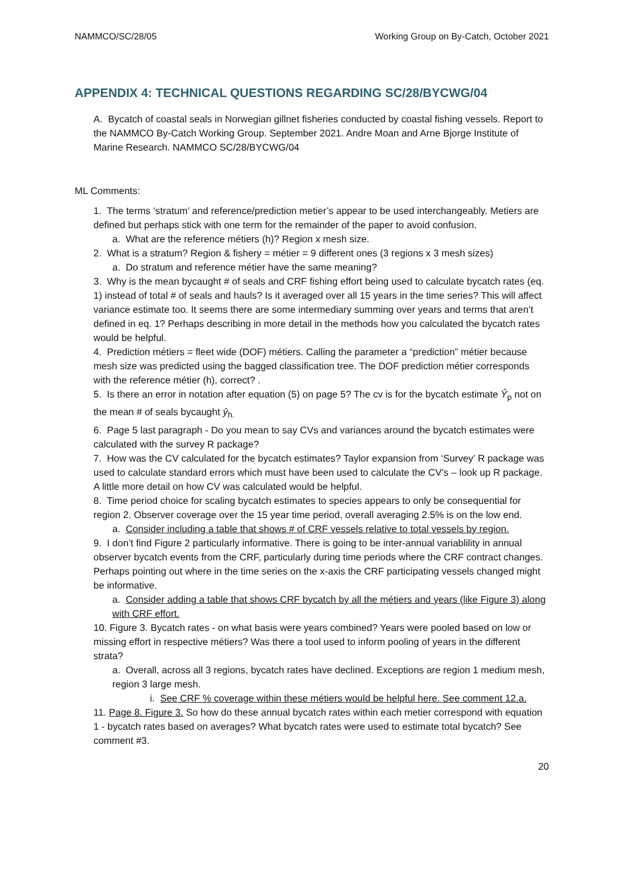NAMMCO/SC/28/05 Working Group on By-Catch, October 2021
APPENDIX 4: TECHNICAL QUESTIONS REGARDING SC/28/BYCWG/04
A. Bycatch of coastal seals in Norwegian gillnet fisheries conducted by coastal fishing vessels. Report to the NAMMCO By-Catch Working Group. September 2021. Andre Moan and Arne Bjorge Institute of Marine Research. NAMMCO SC/28/BYCWG/04
ML Comments:
1. The terms ‘stratum’ and reference/prediction metier’s appear to be used interchangeably. Metiers are defined but perhaps stick with one term for the remainder of the paper to avoid confusion.
a. What are the reference métiers (h)? Region x mesh size.
2. What is a stratum? Region & fishery = métier = 9 different ones (3 regions x 3 mesh sizes)
a. Do stratum and reference métier have the same meaning?
3. Why is the mean bycaught # of seals and CRF fishing effort being used to calculate bycatch rates (eq. 1) instead of total # of seals and hauls? Is it averaged over all 15 years in the time series? This will affect variance estimate too. It seems there are some intermediary summing over years and terms that aren’t defined in eq. 1? Perhaps describing in more detail in the methods how you calculated the bycatch rates would be helpful.
4. Prediction métiers = fleet wide (DOF) métiers. Calling the parameter a “prediction” métier because mesh size was predicted using the bagged classification tree. The DOF prediction métier corresponds with the reference métier (h), correct? .
5. Is there an error in notation after equation (5) on page 5? The cv is for the bycatch estimate Ŷ<sub>p</sub> not on the mean # of seals bycaught ŷ<sub>h.</sub>
6. Page 5 last paragraph - Do you mean to say CVs and variances around the bycatch estimates were calculated with the survey R package?
7. How was the CV calculated for the bycatch estimates? Taylor expansion from ‘Survey’ R package was used to calculate standard errors which must have been used to calculate the CV’s – look up R package. A little more detail on how CV was calculated would be helpful.
8. Time period choice for scaling bycatch estimates to species appears to only be consequential for region 2. Observer coverage over the 15 year time period, overall averaging 2.5% is on the low end.
a. Consider including a table that shows # of CRF vessels relative to total vessels by region.
9. I don’t find Figure 2 particularly informative. There is going to be inter-annual variablility in annual observer bycatch events from the CRF, particularly during time periods where the CRF contract changes. Perhaps pointing out where in the time series on the x-axis the CRF participating vessels changed might be informative.
a. Consider adding a table that shows CRF bycatch by all the métiers and years (like Figure 3) along with CRF effort.
10. Figure 3. Bycatch rates - on what basis were years combined? Years were pooled based on low or missing effort in respective métiers? Was there a tool used to inform pooling of years in the different strata?
a. Overall, across all 3 regions, bycatch rates have declined. Exceptions are region 1 medium mesh, region 3 large mesh.
i. See CRF % coverage within these métiers would be helpful here. See comment 12.a.
11. Page 8. Figure 3. So how do these annual bycatch rates within each metier correspond with equation 1 - bycatch rates based on averages? What bycatch rates were used to estimate total bycatch? See comment #3.
20